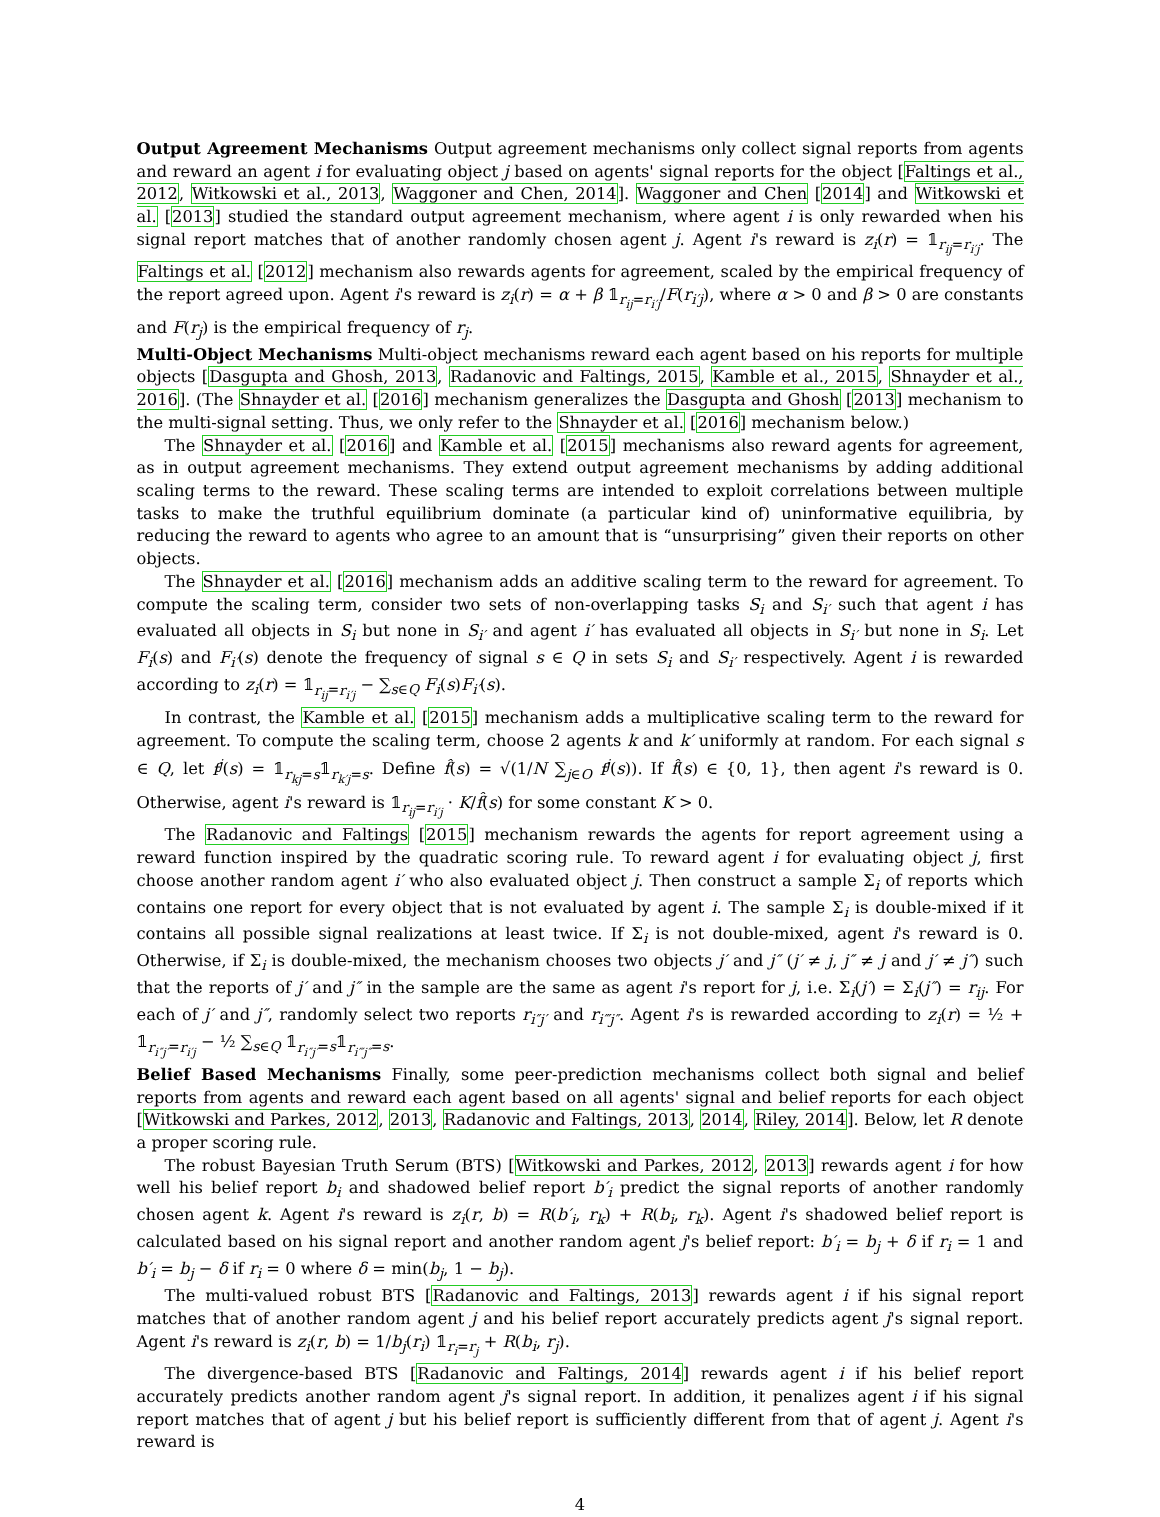Output Agreement Mechanisms Output agreement mechanisms only collect signal reports from agents and reward an agent i for evaluating object j based on agents' signal reports for the object [Faltings et al., 2012, Witkowski et al., 2013, Waggoner and Chen, 2014]. Waggoner and Chen [2014] and Witkowski et al. [2013] studied the standard output agreement mechanism, where agent i is only rewarded when his signal report matches that of another randomly chosen agent j. Agent i's reward is z<sub>i</sub>(r) = 𝟙<sub>r<sub>ij</sub>=r<sub>i′j</sub></sub>. The Faltings et al. [2012] mechanism also rewards agents for agreement, scaled by the empirical frequency of the report agreed upon. Agent i's reward is z<sub>i</sub>(r) = α + β 𝟙<sub>r<sub>ij</sub>=r<sub>i′j</sub></sub>/F(r<sub>i′j</sub>), where α > 0 and β > 0 are constants and F(r<sub>j</sub>) is the empirical frequency of r<sub>j</sub>.
Multi-Object Mechanisms Multi-object mechanisms reward each agent based on his reports for multiple objects [Dasgupta and Ghosh, 2013, Radanovic and Faltings, 2015, Kamble et al., 2015, Shnayder et al., 2016]. (The Shnayder et al. [2016] mechanism generalizes the Dasgupta and Ghosh [2013] mechanism to the multi-signal setting. Thus, we only refer to the Shnayder et al. [2016] mechanism below.)
The Shnayder et al. [2016] and Kamble et al. [2015] mechanisms also reward agents for agreement, as in output agreement mechanisms. They extend output agreement mechanisms by adding additional scaling terms to the reward. These scaling terms are intended to exploit correlations between multiple tasks to make the truthful equilibrium dominate (a particular kind of) uninformative equilibria, by reducing the reward to agents who agree to an amount that is “unsurprising” given their reports on other objects.
The Shnayder et al. [2016] mechanism adds an additive scaling term to the reward for agreement. To compute the scaling term, consider two sets of non-overlapping tasks S<sub>i</sub> and S<sub>i′</sub> such that agent i has evaluated all objects in S<sub>i</sub> but none in S<sub>i′</sub> and agent i′ has evaluated all objects in S<sub>i′</sub> but none in S<sub>i</sub>. Let F<sub>i</sub>(s) and F<sub>i′</sub>(s) denote the frequency of signal s ∈ Q in sets S<sub>i</sub> and S<sub>i′</sub> respectively. Agent i is rewarded according to z<sub>i</sub>(r) = 𝟙<sub>r<sub>ij</sub>=r<sub>i′j</sub></sub> − ∑<sub>s∈Q</sub> F<sub>i</sub>(s)F<sub>i′</sub>(s).
In contrast, the Kamble et al. [2015] mechanism adds a multiplicative scaling term to the reward for agreement. To compute the scaling term, choose 2 agents k and k′ uniformly at random. For each signal s ∈ Q, let f<sup>j</sup>(s) = 𝟙<sub>r<sub>kj</sub>=s</sub>𝟙<sub>r<sub>k′j</sub>=s</sub>. Define f̂(s) = √(1/N ∑<sub>j∈O</sub> f<sup>j</sup>(s)). If f̂(s) ∈ {0, 1}, then agent i's reward is 0. Otherwise, agent i's reward is 𝟙<sub>r<sub>ij</sub>=r<sub>i′j</sub></sub> · K/f̂(s) for some constant K > 0.
The Radanovic and Faltings [2015] mechanism rewards the agents for report agreement using a reward function inspired by the quadratic scoring rule. To reward agent i for evaluating object j, first choose another random agent i′ who also evaluated object j. Then construct a sample Σ<sub>i</sub> of reports which contains one report for every object that is not evaluated by agent i. The sample Σ<sub>i</sub> is double-mixed if it contains all possible signal realizations at least twice. If Σ<sub>i</sub> is not double-mixed, agent i's reward is 0. Otherwise, if Σ<sub>i</sub> is double-mixed, the mechanism chooses two objects j′ and j″ (j′ ≠ j, j″ ≠ j and j′ ≠ j″) such that the reports of j′ and j″ in the sample are the same as agent i's report for j, i.e. Σ<sub>i</sub>(j′) = Σ<sub>i</sub>(j″) = r<sub>ij</sub>. For each of j′ and j″, randomly select two reports r<sub>i″j′</sub> and r<sub>i‴j″</sub>. Agent i's is rewarded according to z<sub>i</sub>(r) = ½ + 𝟙<sub>r<sub>i″j′</sub>=r<sub>i′j</sub></sub> − ½ ∑<sub>s∈Q</sub> 𝟙<sub>r<sub>i″j′</sub>=s</sub>𝟙<sub>r<sub>i‴j″</sub>=s</sub>.
Belief Based Mechanisms Finally, some peer-prediction mechanisms collect both signal and belief reports from agents and reward each agent based on all agents' signal and belief reports for each object [Witkowski and Parkes, 2012, 2013, Radanovic and Faltings, 2013, 2014, Riley, 2014]. Below, let R denote a proper scoring rule.
The robust Bayesian Truth Serum (BTS) [Witkowski and Parkes, 2012, 2013] rewards agent i for how well his belief report b<sub>i</sub> and shadowed belief report b′<sub>i</sub> predict the signal reports of another randomly chosen agent k. Agent i's reward is z<sub>i</sub>(r, b) = R(b′<sub>i</sub>, r<sub>k</sub>) + R(b<sub>i</sub>, r<sub>k</sub>). Agent i's shadowed belief report is calculated based on his signal report and another random agent j's belief report: b′<sub>i</sub> = b<sub>j</sub> + δ if r<sub>i</sub> = 1 and b′<sub>i</sub> = b<sub>j</sub> − δ if r<sub>i</sub> = 0 where δ = min(b<sub>j</sub>, 1 − b<sub>j</sub>).
The multi-valued robust BTS [Radanovic and Faltings, 2013] rewards agent i if his signal report matches that of another random agent j and his belief report accurately predicts agent j's signal report. Agent i's reward is z<sub>i</sub>(r, b) = 1/b<sub>j</sub>(r<sub>i</sub>) 𝟙<sub>r<sub>i</sub>=r<sub>j</sub></sub> + R(b<sub>i</sub>, r<sub>j</sub>).
The divergence-based BTS [Radanovic and Faltings, 2014] rewards agent i if his belief report accurately predicts another random agent j's signal report. In addition, it penalizes agent i if his signal report matches that of agent j but his belief report is sufficiently different from that of agent j. Agent i's reward is
4